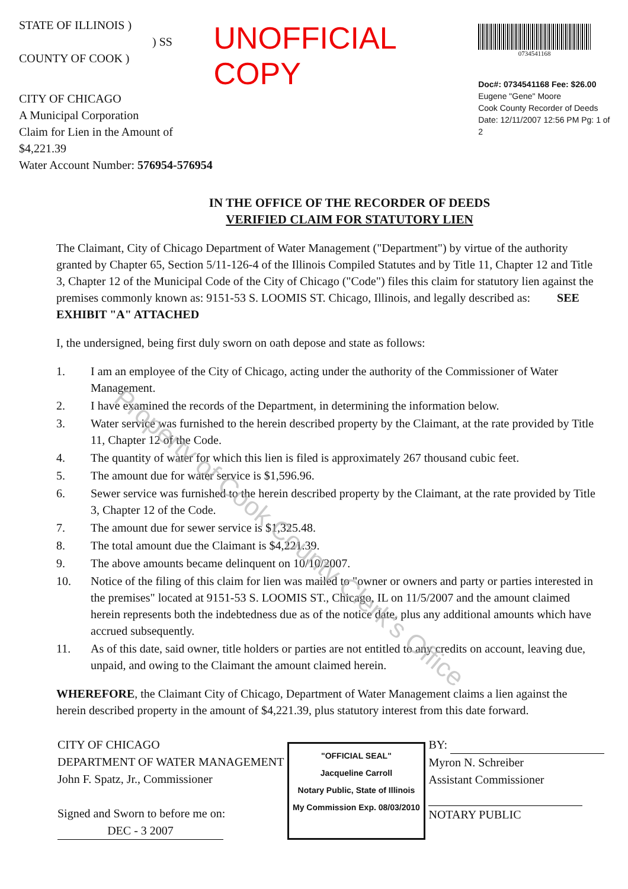STATE OF ILLINOIS )
) SS
COUNTY OF COOK )
CITY OF CHICAGO
A Municipal Corporation
Claim for Lien in the Amount of $4,221.39
Water Account Number: 576954-576954
UNOFFICIAL COPY
0734541168
Doc#: 0734541168 Fee: $26.00
Eugene "Gene" Moore
Cook County Recorder of Deeds
Date: 12/11/2007 12:56 PM Pg: 1 of 2
IN THE OFFICE OF THE RECORDER OF DEEDS
VERIFIED CLAIM FOR STATUTORY LIEN
The Claimant, City of Chicago Department of Water Management ("Department") by virtue of the authority granted by Chapter 65, Section 5/11-126-4 of the Illinois Compiled Statutes and by Title 11, Chapter 12 and Title 3, Chapter 12 of the Municipal Code of the City of Chicago ("Code") files this claim for statutory lien against the premises commonly known as: 9151-53 S. LOOMIS ST. Chicago, Illinois, and legally described as: SEE EXHIBIT "A" ATTACHED
I, the undersigned, being first duly sworn on oath depose and state as follows:
1. I am an employee of the City of Chicago, acting under the authority of the Commissioner of Water Management.
2. I have examined the records of the Department, in determining the information below.
3. Water service was furnished to the herein described property by the Claimant, at the rate provided by Title 11, Chapter 12 of the Code.
4. The quantity of water for which this lien is filed is approximately 267 thousand cubic feet.
5. The amount due for water service is $1,596.96.
6. Sewer service was furnished to the herein described property by the Claimant, at the rate provided by Title 3, Chapter 12 of the Code.
7. The amount due for sewer service is $1,325.48.
8. The total amount due the Claimant is $4,221.39.
9. The above amounts became delinquent on 10/10/2007.
10. Notice of the filing of this claim for lien was mailed to "owner or owners and party or parties interested in the premises" located at 9151-53 S. LOOMIS ST., Chicago, IL on 11/5/2007 and the amount claimed herein represents both the indebtedness due as of the notice date, plus any additional amounts which have accrued subsequently.
11. As of this date, said owner, title holders or parties are not entitled to any credits on account, leaving due, unpaid, and owing to the Claimant the amount claimed herein.
WHEREFORE, the Claimant City of Chicago, Department of Water Management claims a lien against the herein described property in the amount of $4,221.39, plus statutory interest from this date forward.
CITY OF CHICAGO
DEPARTMENT OF WATER MANAGEMENT
John F. Spatz, Jr., Commissioner
Signed and Sworn to before me on:
DEC - 3 2007
"OFFICIAL SEAL"
Jacqueline Carroll
Notary Public, State of Illinois
My Commission Exp. 08/03/2010
BY:
Myron N. Schreiber
Assistant Commissioner
NOTARY PUBLIC
Property of Cook County Clerk's Office